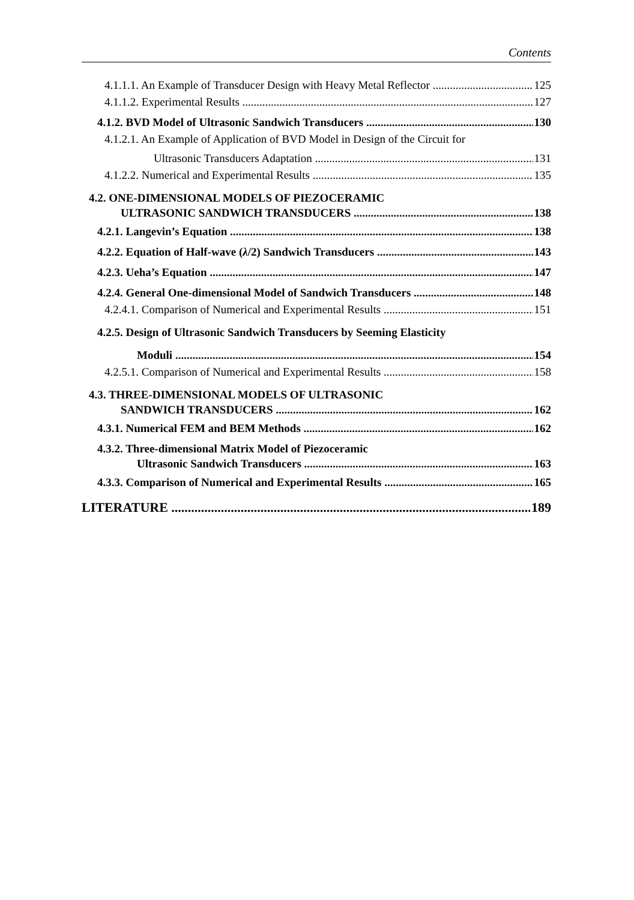Contents
4.1.1.1. An Example of Transducer Design with Heavy Metal Reflector 125
4.1.1.2. Experimental Results 127
4.1.2. BVD Model of Ultrasonic Sandwich Transducers 130
4.1.2.1. An Example of Application of BVD Model in Design of the Circuit for
Ultrasonic Transducers Adaptation 131
4.1.2.2. Numerical and Experimental Results 135
4.2. ONE-DIMENSIONAL MODELS OF PIEZOCERAMIC
ULTRASONIC SANDWICH TRANSDUCERS 138
4.2.1. Langevin’s Equation 138
4.2.2. Equation of Half-wave (λ/2) Sandwich Transducers 143
4.2.3. Ueha’s Equation 147
4.2.4. General One-dimensional Model of Sandwich Transducers 148
4.2.4.1. Comparison of Numerical and Experimental Results 151
4.2.5. Design of Ultrasonic Sandwich Transducers by Seeming Elasticity
Moduli 154
4.2.5.1. Comparison of Numerical and Experimental Results 158
4.3. THREE-DIMENSIONAL MODELS OF ULTRASONIC
SANDWICH TRANSDUCERS 162
4.3.1. Numerical FEM and BEM Methods 162
4.3.2. Three-dimensional Matrix Model of Piezoceramic
Ultrasonic Sandwich Transducers 163
4.3.3. Comparison of Numerical and Experimental Results 165
LITERATURE 189